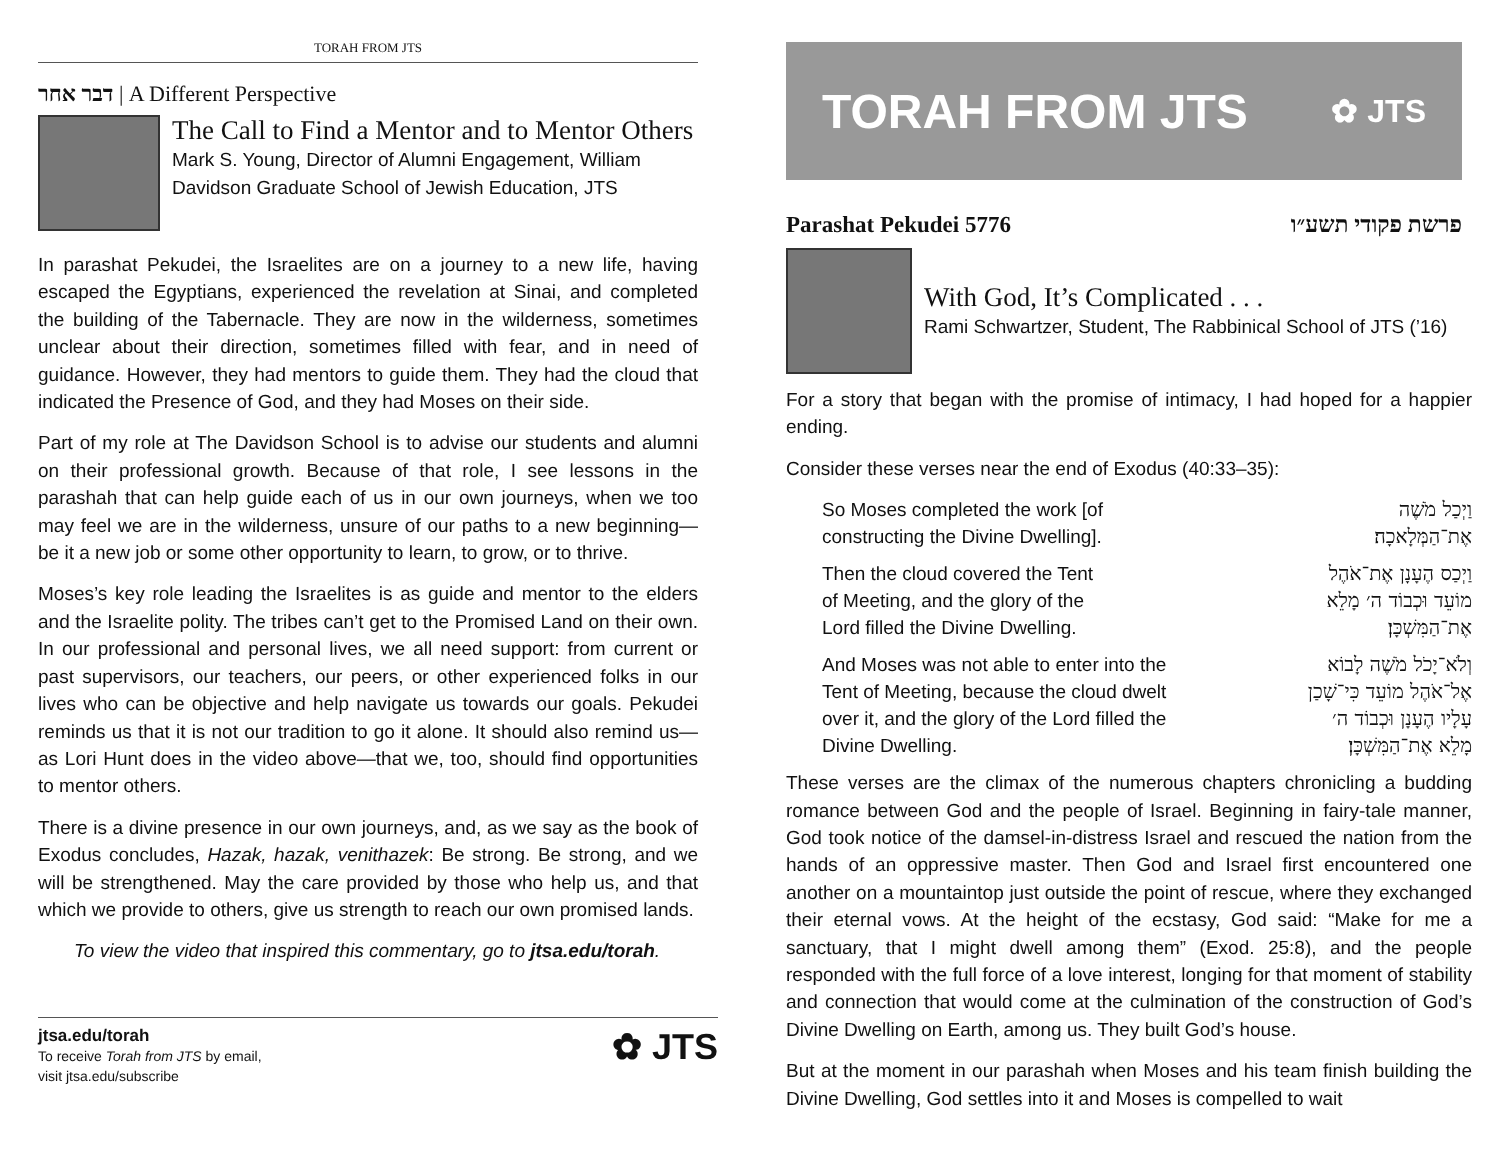TORAH FROM JTS
דבר אחר | A Different Perspective
The Call to Find a Mentor and to Mentor Others
Mark S. Young, Director of Alumni Engagement, William Davidson Graduate School of Jewish Education, JTS
In parashat Pekudei, the Israelites are on a journey to a new life, having escaped the Egyptians, experienced the revelation at Sinai, and completed the building of the Tabernacle. They are now in the wilderness, sometimes unclear about their direction, sometimes filled with fear, and in need of guidance. However, they had mentors to guide them. They had the cloud that indicated the Presence of God, and they had Moses on their side.
Part of my role at The Davidson School is to advise our students and alumni on their professional growth. Because of that role, I see lessons in the parashah that can help guide each of us in our own journeys, when we too may feel we are in the wilderness, unsure of our paths to a new beginning—be it a new job or some other opportunity to learn, to grow, or to thrive.
Moses’s key role leading the Israelites is as guide and mentor to the elders and the Israelite polity. The tribes can’t get to the Promised Land on their own. In our professional and personal lives, we all need support: from current or past supervisors, our teachers, our peers, or other experienced folks in our lives who can be objective and help navigate us towards our goals. Pekudei reminds us that it is not our tradition to go it alone. It should also remind us—as Lori Hunt does in the video above—that we, too, should find opportunities to mentor others.
There is a divine presence in our own journeys, and, as we say as the book of Exodus concludes, Hazak, hazak, venithazek: Be strong. Be strong, and we will be strengthened. May the care provided by those who help us, and that which we provide to others, give us strength to reach our own promised lands.
To view the video that inspired this commentary, go to jtsa.edu/torah.
jtsa.edu/torah
To receive Torah from JTS by email,
visit jtsa.edu/subscribe
✿ JTS
TORAH FROM JTS ✿ JTS
Parashat Pekudei 5776 פרשת פקודי תשע״ו
With God, It’s Complicated . . .
Rami Schwartzer, Student, The Rabbinical School of JTS (’16)
For a story that began with the promise of intimacy, I had hoped for a happier ending.
Consider these verses near the end of Exodus (40:33–35):
So Moses completed the work [of
constructing the Divine Dwelling].
וַיְכַל מֹשֶׁה
אֶת־הַמְּלָאכָה׃
Then the cloud covered the Tent
of Meeting, and the glory of the
Lord filled the Divine Dwelling.
וַיְכַס הֶעָנָן אֶת־אֹהֶל
מוֹעֵד וּכְבוֹד ה׳ מָלֵא
אֶת־הַמִּשְׁכָּן׃
And Moses was not able to enter into the
Tent of Meeting, because the cloud dwelt
over it, and the glory of the Lord filled the
Divine Dwelling.
וְלֹא־יָכֹל מֹשֶׁה לָבוֹא
אֶל־אֹהֶל מוֹעֵד כִּי־שָׁכַן
עָלָיו הֶעָנָן וּכְבוֹד ה׳
מָלֵא אֶת־הַמִּשְׁכָּן׃
These verses are the climax of the numerous chapters chronicling a budding romance between God and the people of Israel. Beginning in fairy-tale manner, God took notice of the damsel-in-distress Israel and rescued the nation from the hands of an oppressive master. Then God and Israel first encountered one another on a mountaintop just outside the point of rescue, where they exchanged their eternal vows. At the height of the ecstasy, God said: “Make for me a sanctuary, that I might dwell among them” (Exod. 25:8), and the people responded with the full force of a love interest, longing for that moment of stability and connection that would come at the culmination of the construction of God’s Divine Dwelling on Earth, among us. They built God’s house.
But at the moment in our parashah when Moses and his team finish building the Divine Dwelling, God settles into it and Moses is compelled to wait